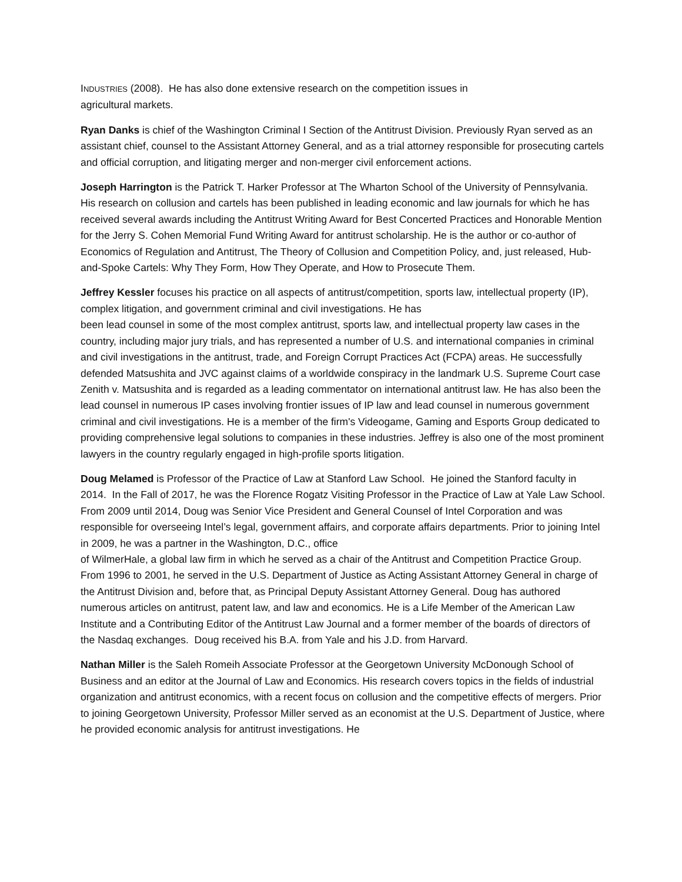INDUSTRIES (2008). He has also done extensive research on the competition issues in
agricultural markets.
Ryan Danks is chief of the Washington Criminal I Section of the Antitrust Division. Previously Ryan served as an assistant chief, counsel to the Assistant Attorney General, and as a trial attorney responsible for prosecuting cartels and official corruption, and litigating merger and non-merger civil enforcement actions.
Joseph Harrington is the Patrick T. Harker Professor at The Wharton School of the University of Pennsylvania. His research on collusion and cartels has been published in leading economic and law journals for which he has received several awards including the Antitrust Writing Award for Best Concerted Practices and Honorable Mention for the Jerry S. Cohen Memorial Fund Writing Award for antitrust scholarship. He is the author or co-author of Economics of Regulation and Antitrust, The Theory of Collusion and Competition Policy, and, just released, Hub-and-Spoke Cartels: Why They Form, How They Operate, and How to Prosecute Them.
Jeffrey Kessler focuses his practice on all aspects of antitrust/competition, sports law, intellectual property (IP), complex litigation, and government criminal and civil investigations. He has
been lead counsel in some of the most complex antitrust, sports law, and intellectual property law cases in the country, including major jury trials, and has represented a number of U.S. and international companies in criminal and civil investigations in the antitrust, trade, and Foreign Corrupt Practices Act (FCPA) areas. He successfully defended Matsushita and JVC against claims of a worldwide conspiracy in the landmark U.S. Supreme Court case Zenith v. Matsushita and is regarded as a leading commentator on international antitrust law. He has also been the lead counsel in numerous IP cases involving frontier issues of IP law and lead counsel in numerous government criminal and civil investigations. He is a member of the firm's Videogame, Gaming and Esports Group dedicated to providing comprehensive legal solutions to companies in these industries. Jeffrey is also one of the most prominent lawyers in the country regularly engaged in high-profile sports litigation.
Doug Melamed is Professor of the Practice of Law at Stanford Law School. He joined the Stanford faculty in 2014. In the Fall of 2017, he was the Florence Rogatz Visiting Professor in the Practice of Law at Yale Law School. From 2009 until 2014, Doug was Senior Vice President and General Counsel of Intel Corporation and was responsible for overseeing Intel’s legal, government affairs, and corporate affairs departments. Prior to joining Intel in 2009, he was a partner in the Washington, D.C., office
of WilmerHale, a global law firm in which he served as a chair of the Antitrust and Competition Practice Group. From 1996 to 2001, he served in the U.S. Department of Justice as Acting Assistant Attorney General in charge of the Antitrust Division and, before that, as Principal Deputy Assistant Attorney General. Doug has authored numerous articles on antitrust, patent law, and law and economics. He is a Life Member of the American Law Institute and a Contributing Editor of the Antitrust Law Journal and a former member of the boards of directors of the Nasdaq exchanges. Doug received his B.A. from Yale and his J.D. from Harvard.
Nathan Miller is the Saleh Romeih Associate Professor at the Georgetown University McDonough School of Business and an editor at the Journal of Law and Economics. His research covers topics in the fields of industrial organization and antitrust economics, with a recent focus on collusion and the competitive effects of mergers. Prior to joining Georgetown University, Professor Miller served as an economist at the U.S. Department of Justice, where he provided economic analysis for antitrust investigations. He